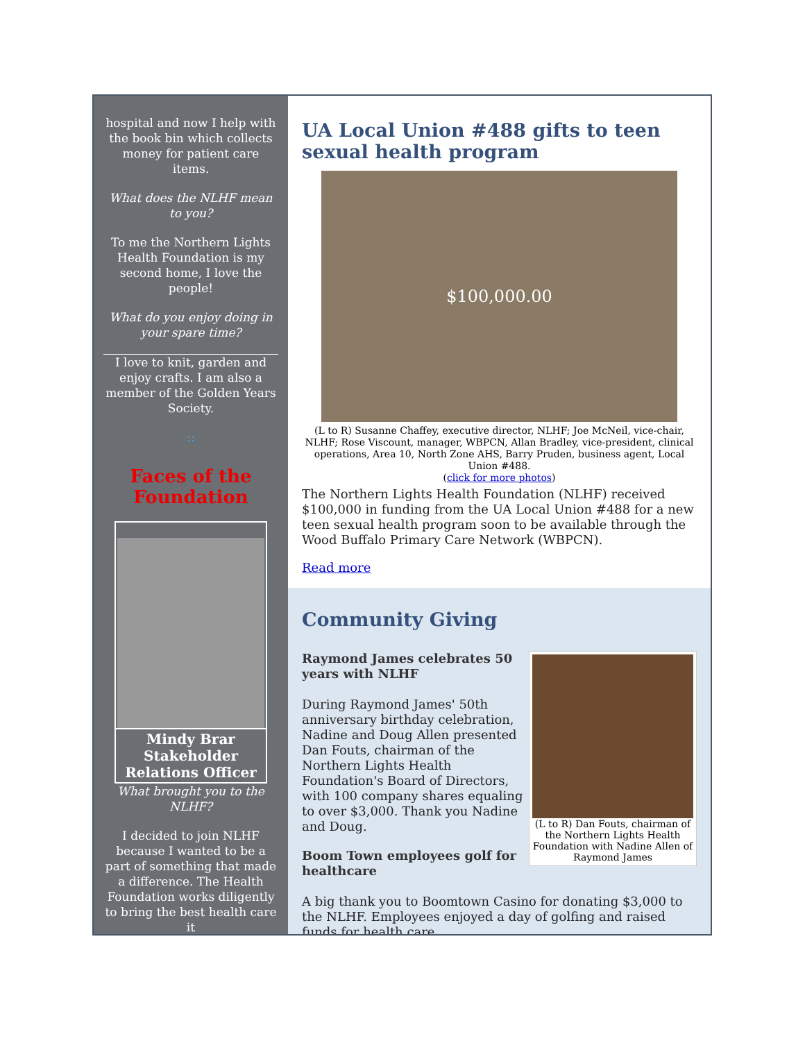hospital and now I help with the book bin which collects money for patient care items.
What does the NLHF mean to you?
To me the Northern Lights Health Foundation is my second home, I love the people!
What do you enjoy doing in your spare time?
I love to knit, garden and enjoy crafts. I am also a member of the Golden Years Society.
::
Faces of the Foundation
Mindy Brar
Stakeholder Relations Officer
What brought you to the NLHF?
I decided to join NLHF because I wanted to be a part of something that made a difference. The Health Foundation works diligently to bring the best health care it
UA Local Union #488 gifts to teen sexual health program
$100,000.00
(L to R) Susanne Chaffey, executive director, NLHF; Joe McNeil, vice-chair, NLHF; Rose Viscount, manager, WBPCN, Allan Bradley, vice-president, clinical operations, Area 10, North Zone AHS, Barry Pruden, business agent, Local Union #488.
(click for more photos)
The Northern Lights Health Foundation (NLHF) received $100,000 in funding from the UA Local Union #488 for a new teen sexual health program soon to be available through the Wood Buffalo Primary Care Network (WBPCN).
Read more
Community Giving
(L to R) Dan Fouts, chairman of the Northern Lights Health Foundation with Nadine Allen of Raymond James
Raymond James celebrates 50 years with NLHF
During Raymond James' 50th anniversary birthday celebration, Nadine and Doug Allen presented Dan Fouts, chairman of the Northern Lights Health Foundation's Board of Directors, with 100 company shares equaling to over $3,000. Thank you Nadine and Doug.
Boom Town employees golf for healthcare
A big thank you to Boomtown Casino for donating $3,000 to the NLHF. Employees enjoyed a day of golfing and raised funds for health care